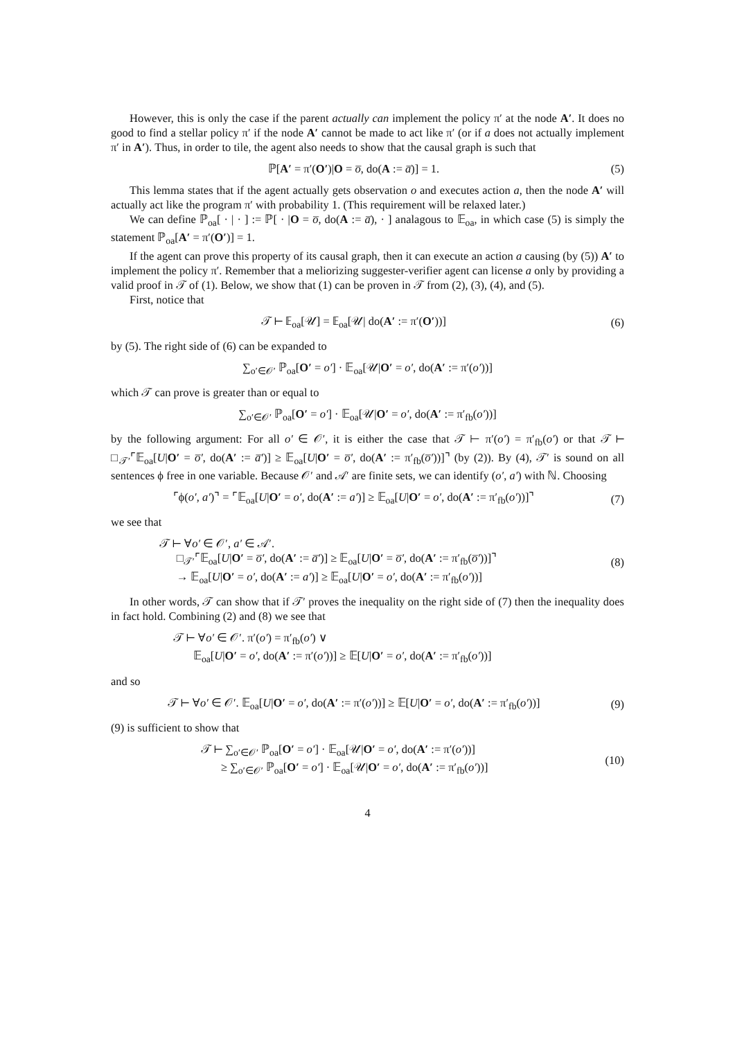However, this is only the case if the parent actually can implement the policy π′ at the node A′. It does no good to find a stellar policy π′ if the node A′ cannot be made to act like π′ (or if a does not actually implement π′ in A′). Thus, in order to tile, the agent also needs to show that the causal graph is such that
ℙ[A′ = π′(O′)|O = o̅, do(A := a̅)] = 1. (5)
This lemma states that if the agent actually gets observation o and executes action a, then the node A′ will actually act like the program π′ with probability 1. (This requirement will be relaxed later.)
We can define ℙ<sub>oa</sub>[ · | · ] := ℙ[ · |O = o̅, do(A := a̅), · ] analagous to 𝔼<sub>oa</sub>, in which case (5) is simply the statement ℙ<sub>oa</sub>[A′ = π′(O′)] = 1.
If the agent can prove this property of its causal graph, then it can execute an action a causing (by (5)) A′ to implement the policy π′. Remember that a meliorizing suggester-verifier agent can license a only by providing a valid proof in 𝒯 of (1). Below, we show that (1) can be proven in 𝒯 from (2), (3), (4), and (5).
First, notice that
𝒯 ⊢ 𝔼<sub>oa</sub>[𝒰] = 𝔼<sub>oa</sub>[𝒰| do(A′ := π′(O′))] (6)
by (5). The right side of (6) can be expanded to
∑<sub>o′∈𝒪′</sub> ℙ<sub>oa</sub>[O′ = o′] · 𝔼<sub>oa</sub>[𝒰|O′ = o′, do(A′ := π′(o′))]
which 𝒯 can prove is greater than or equal to
∑<sub>o′∈𝒪′</sub> ℙ<sub>oa</sub>[O′ = o′] · 𝔼<sub>oa</sub>[𝒰|O′ = o′, do(A′ := π′<sub>fb</sub>(o′))]
by the following argument: For all o′ ∈ 𝒪′, it is either the case that 𝒯 ⊢ π′(o′) = π′<sub>fb</sub>(o′) or that 𝒯 ⊢ □<sub>𝒯′</sub>⌜𝔼<sub>oa</sub>[U|O′ = o̅′, do(A′ := a̅′)] ≥ 𝔼<sub>oa</sub>[U|O′ = o̅′, do(A′ := π′<sub>fb</sub>(o̅′))]⌝ (by (2)). By (4), 𝒯′ is sound on all sentences ϕ free in one variable. Because 𝒪′ and 𝒜′ are finite sets, we can identify (o′, a′) with ℕ. Choosing
⌜ϕ(o′, a′)⌝ = ⌜𝔼<sub>oa</sub>[U|O′ = o′, do(A′ := a′)] ≥ 𝔼<sub>oa</sub>[U|O′ = o′, do(A′ := π′<sub>fb</sub>(o′))]⌝ (7)
we see that
𝒯 ⊢ ∀o′ ∈ 𝒪′, a′ ∈ 𝒜′.
□<sub>𝒯′</sub>⌜𝔼<sub>oa</sub>[U|O′ = o̅′, do(A′ := a̅′)] ≥ 𝔼<sub>oa</sub>[U|O′ = o̅′, do(A′ := π′<sub>fb</sub>(o̅′))]⌝
→ 𝔼<sub>oa</sub>[U|O′ = o′, do(A′ := a′)] ≥ 𝔼<sub>oa</sub>[U|O′ = o′, do(A′ := π′<sub>fb</sub>(o′))] (8)
In other words, 𝒯 can show that if 𝒯′ proves the inequality on the right side of (7) then the inequality does in fact hold. Combining (2) and (8) we see that
𝒯 ⊢ ∀o′ ∈ 𝒪′. π′(o′) = π′<sub>fb</sub>(o′) ∨
𝔼<sub>oa</sub>[U|O′ = o′, do(A′ := π′(o′))] ≥ 𝔼[U|O′ = o′, do(A′ := π′<sub>fb</sub>(o′))]
and so
𝒯 ⊢ ∀o′ ∈ 𝒪′. 𝔼<sub>oa</sub>[U|O′ = o′, do(A′ := π′(o′))] ≥ 𝔼[U|O′ = o′, do(A′ := π′<sub>fb</sub>(o′))] (9)
(9) is sufficient to show that
𝒯 ⊢ ∑<sub>o′∈𝒪′</sub> ℙ<sub>oa</sub>[O′ = o′] · 𝔼<sub>oa</sub>[𝒰|O′ = o′, do(A′ := π′(o′))]
≥ ∑<sub>o′∈𝒪′</sub> ℙ<sub>oa</sub>[O′ = o′] · 𝔼<sub>oa</sub>[𝒰|O′ = o′, do(A′ := π′<sub>fb</sub>(o′))] (10)
4